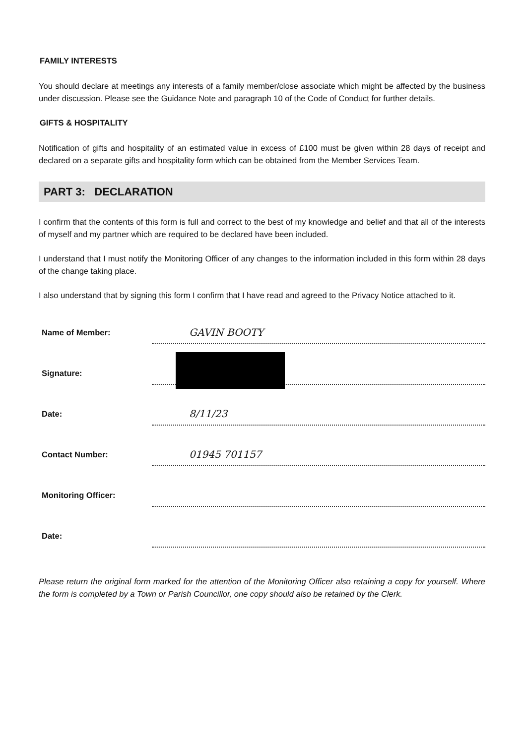FAMILY INTERESTS
You should declare at meetings any interests of a family member/close associate which might be affected by the business under discussion. Please see the Guidance Note and paragraph 10 of the Code of Conduct for further details.
GIFTS & HOSPITALITY
Notification of gifts and hospitality of an estimated value in excess of £100 must be given within 28 days of receipt and declared on a separate gifts and hospitality form which can be obtained from the Member Services Team.
PART 3: DECLARATION
I confirm that the contents of this form is full and correct to the best of my knowledge and belief and that all of the interests of myself and my partner which are required to be declared have been included.
I understand that I must notify the Monitoring Officer of any changes to the information included in this form within 28 days of the change taking place.
I also understand that by signing this form I confirm that I have read and agreed to the Privacy Notice attached to it.
Name of Member:
GAVIN BOOTY
Signature:
Date:
8/11/23
Contact Number:
01945 701157
Monitoring Officer:
Date:
Please return the original form marked for the attention of the Monitoring Officer also retaining a copy for yourself. Where the form is completed by a Town or Parish Councillor, one copy should also be retained by the Clerk.